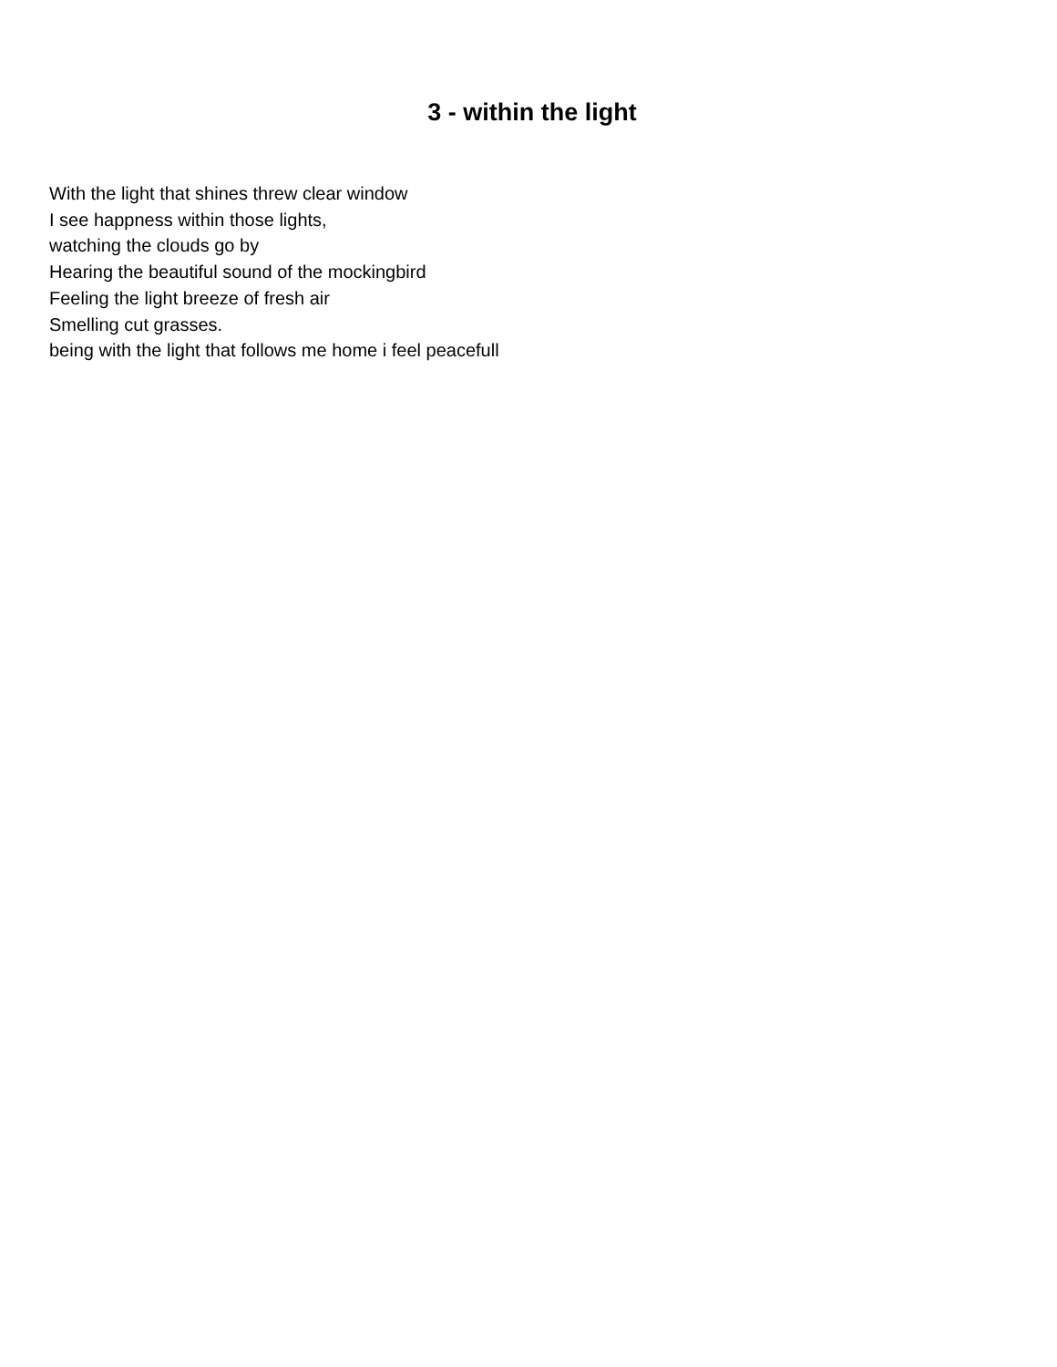3 - within the light
With the light that shines threw clear window
I see happness within those lights,
watching the clouds go by
Hearing the beautiful sound of the mockingbird
Feeling the light breeze of fresh air
Smelling cut grasses.
being with the light that follows me home i feel peacefull